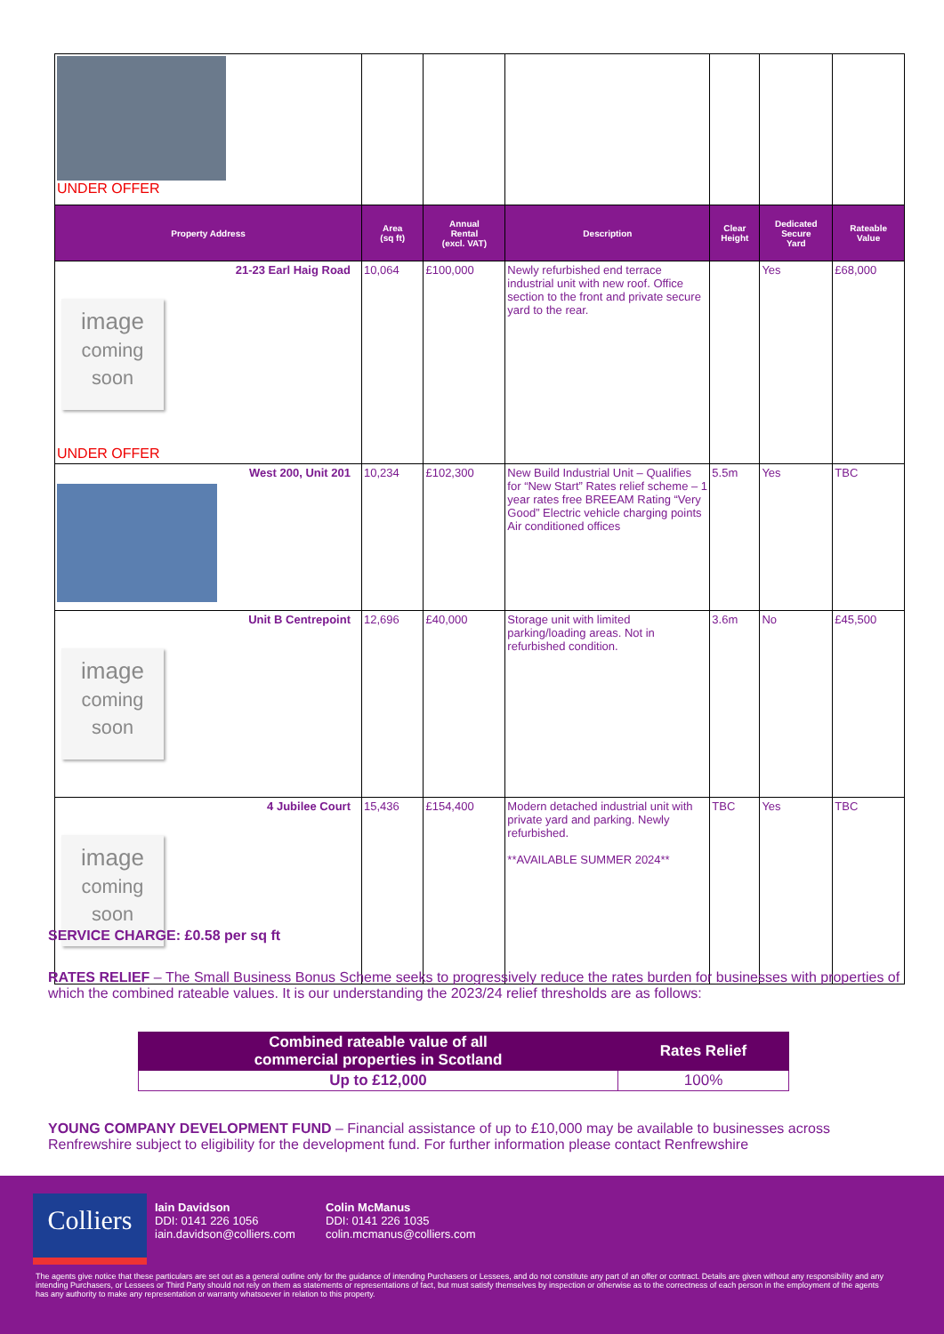| UNDER OFFER | | | | | | |
| Property Address | Area (sq ft) | Annual Rental (excl. VAT) | Description | Clear Height | Dedicated Secure Yard | Rateable Value |
| 21-23 Earl Haig Road image coming soon UNDER OFFER | 10,064 | £100,000 | Newly refurbished end terrace industrial unit with new roof. Office section to the front and private secure yard to the rear. | | Yes | £68,000 |
| West 200, Unit 201 | 10,234 | £102,300 | New Build Industrial Unit – Qualifies for “New Start” Rates relief scheme – 1 year rates free BREEAM Rating “Very Good” Electric vehicle charging points Air conditioned offices | 5.5m | Yes | TBC |
| Unit B Centrepoint image coming soon | 12,696 | £40,000 | Storage unit with limited parking/loading areas. Not in refurbished condition. | 3.6m | No | £45,500 |
| 4 Jubilee Court image coming soon | 15,436 | £154,400 | Modern detached industrial unit with private yard and parking. Newly refurbished. **AVAILABLE SUMMER 2024** | TBC | Yes | TBC |
SERVICE CHARGE: £0.58 per sq ft
RATES RELIEF – The Small Business Bonus Scheme seeks to progressively reduce the rates burden for businesses with properties of which the combined rateable values. It is our understanding the 2023/24 relief thresholds are as follows:
| Combined rateable value of all commercial properties in Scotland | Rates Relief |
| --- | --- |
| Up to £12,000 | 100% |
YOUNG COMPANY DEVELOPMENT FUND – Financial assistance of up to £10,000 may be available to businesses across Renfrewshire subject to eligibility for the development fund. For further information please contact Renfrewshire
Colliers
Iain Davidson
DDI: 0141 226 1056
iain.davidson@colliers.com
Colin McManus
DDI: 0141 226 1035
colin.mcmanus@colliers.com
The agents give notice that these particulars are set out as a general outline only for the guidance of intending Purchasers or Lessees, and do not constitute any part of an offer or contract. Details are given without any responsibility and any intending Purchasers, or Lessees or Third Party should not rely on them as statements or representations of fact, but must satisfy themselves by inspection or otherwise as to the correctness of each person in the employment of the agents has any authority to make any representation or warranty whatsoever in relation to this property.